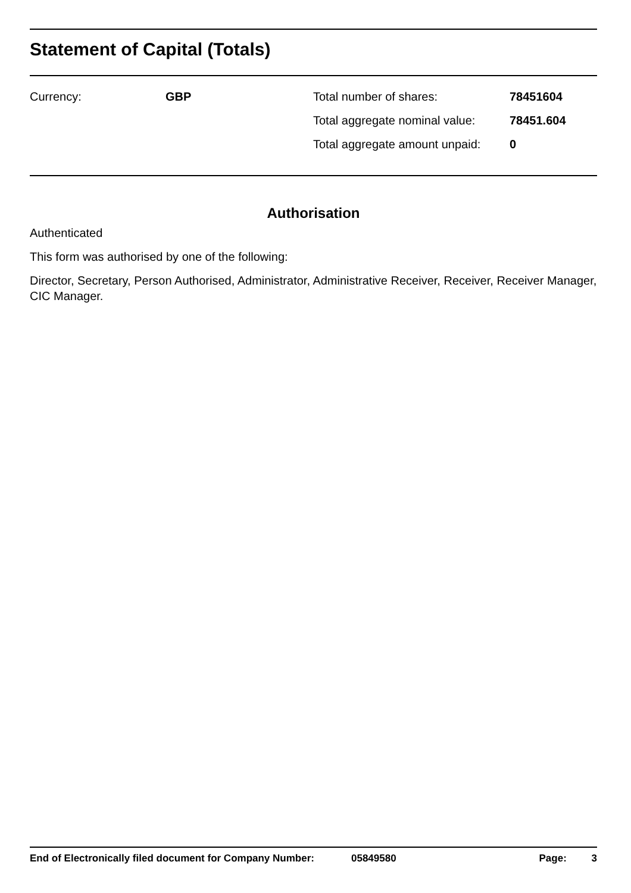Statement of Capital (Totals)
| Currency: | GBP | Total number of shares: | 78451604 |
| | | Total aggregate nominal value: | 78451.604 |
| | | Total aggregate amount unpaid: | 0 |
Authorisation
Authenticated
This form was authorised by one of the following:
Director, Secretary, Person Authorised, Administrator, Administrative Receiver, Receiver, Receiver Manager, CIC Manager.
End of Electronically filed document for Company Number: 05849580 Page: 3